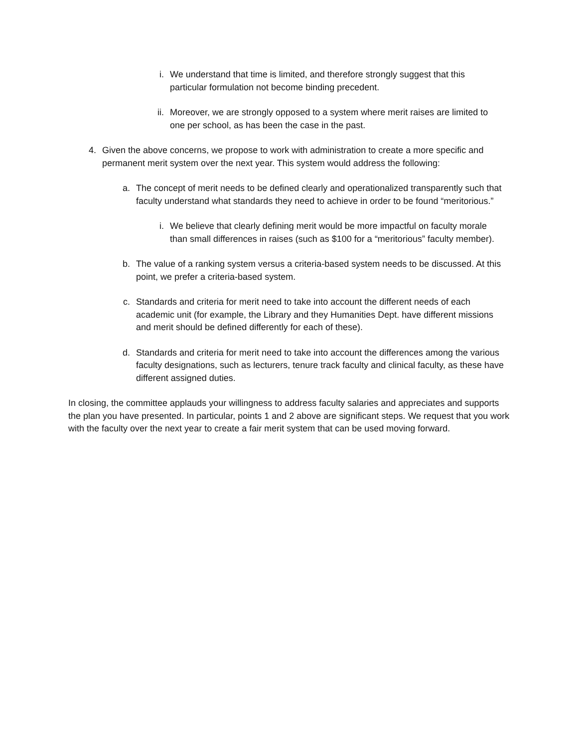i. We understand that time is limited, and therefore strongly suggest that this particular formulation not become binding precedent.
ii. Moreover, we are strongly opposed to a system where merit raises are limited to one per school, as has been the case in the past.
4. Given the above concerns, we propose to work with administration to create a more specific and permanent merit system over the next year. This system would address the following:
a. The concept of merit needs to be defined clearly and operationalized transparently such that faculty understand what standards they need to achieve in order to be found “meritorious.”
i. We believe that clearly defining merit would be more impactful on faculty morale than small differences in raises (such as $100 for a “meritorious” faculty member).
b. The value of a ranking system versus a criteria-based system needs to be discussed. At this point, we prefer a criteria-based system.
c. Standards and criteria for merit need to take into account the different needs of each academic unit (for example, the Library and they Humanities Dept. have different missions and merit should be defined differently for each of these).
d. Standards and criteria for merit need to take into account the differences among the various faculty designations, such as lecturers, tenure track faculty and clinical faculty, as these have different assigned duties.
In closing, the committee applauds your willingness to address faculty salaries and appreciates and supports the plan you have presented. In particular, points 1 and 2 above are significant steps. We request that you work with the faculty over the next year to create a fair merit system that can be used moving forward.